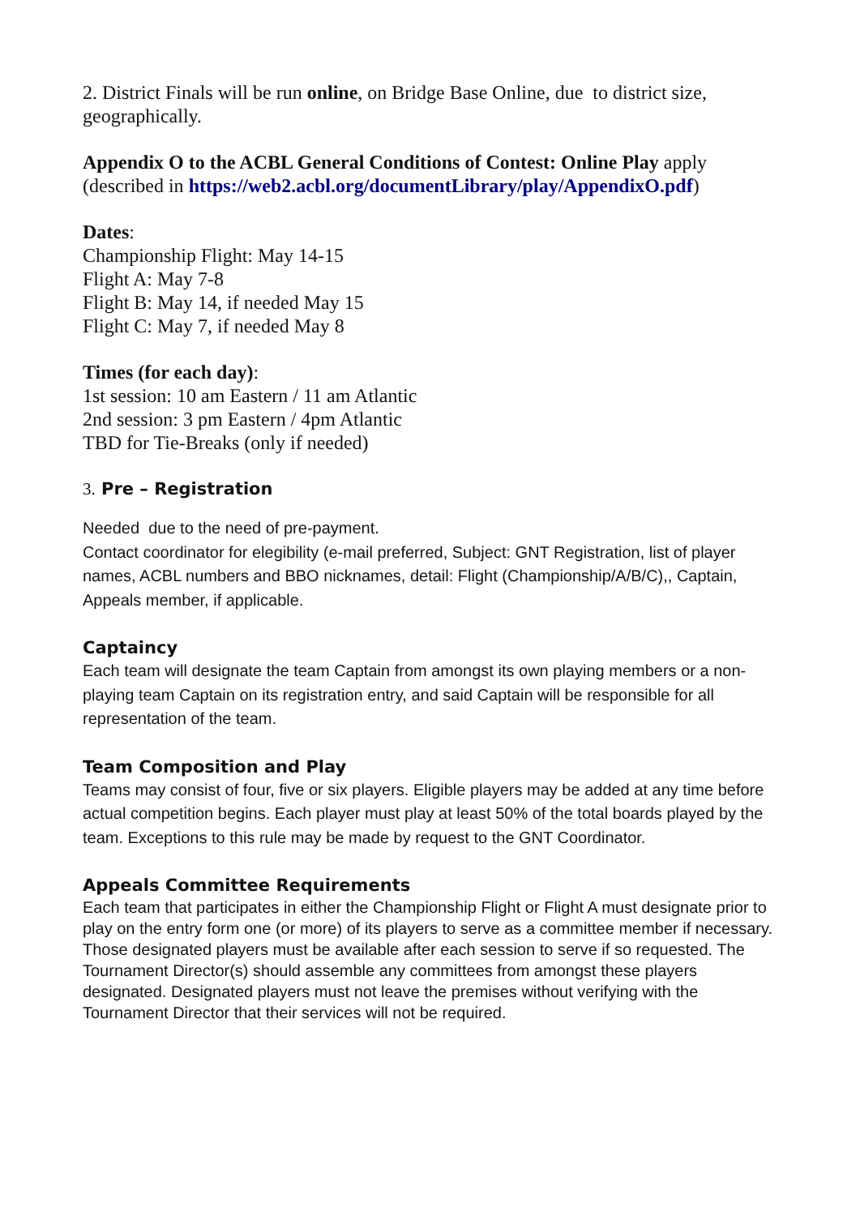2. District Finals will be run online, on Bridge Base Online, due to district size, geographically.
Appendix O to the ACBL General Conditions of Contest: Online Play apply (described in https://web2.acbl.org/documentLibrary/play/AppendixO.pdf)
Dates:
Championship Flight: May 14-15
Flight A: May 7-8
Flight B: May 14, if needed May 15
Flight C: May 7, if needed May 8
Times (for each day):
1st session: 10 am Eastern / 11 am Atlantic
2nd session: 3 pm Eastern / 4pm Atlantic
TBD for Tie-Breaks (only if needed)
3. Pre – Registration
Needed due to the need of pre-payment.
Contact coordinator for elegibility (e-mail preferred, Subject: GNT Registration, list of player names, ACBL numbers and BBO nicknames, detail: Flight (Championship/A/B/C),, Captain, Appeals member, if applicable.
Captaincy
Each team will designate the team Captain from amongst its own playing members or a non-playing team Captain on its registration entry, and said Captain will be responsible for all representation of the team.
Team Composition and Play
Teams may consist of four, five or six players. Eligible players may be added at any time before actual competition begins. Each player must play at least 50% of the total boards played by the team. Exceptions to this rule may be made by request to the GNT Coordinator.
Appeals Committee Requirements
Each team that participates in either the Championship Flight or Flight A must designate prior to play on the entry form one (or more) of its players to serve as a committee member if necessary. Those designated players must be available after each session to serve if so requested. The Tournament Director(s) should assemble any committees from amongst these players designated. Designated players must not leave the premises without verifying with the Tournament Director that their services will not be required.